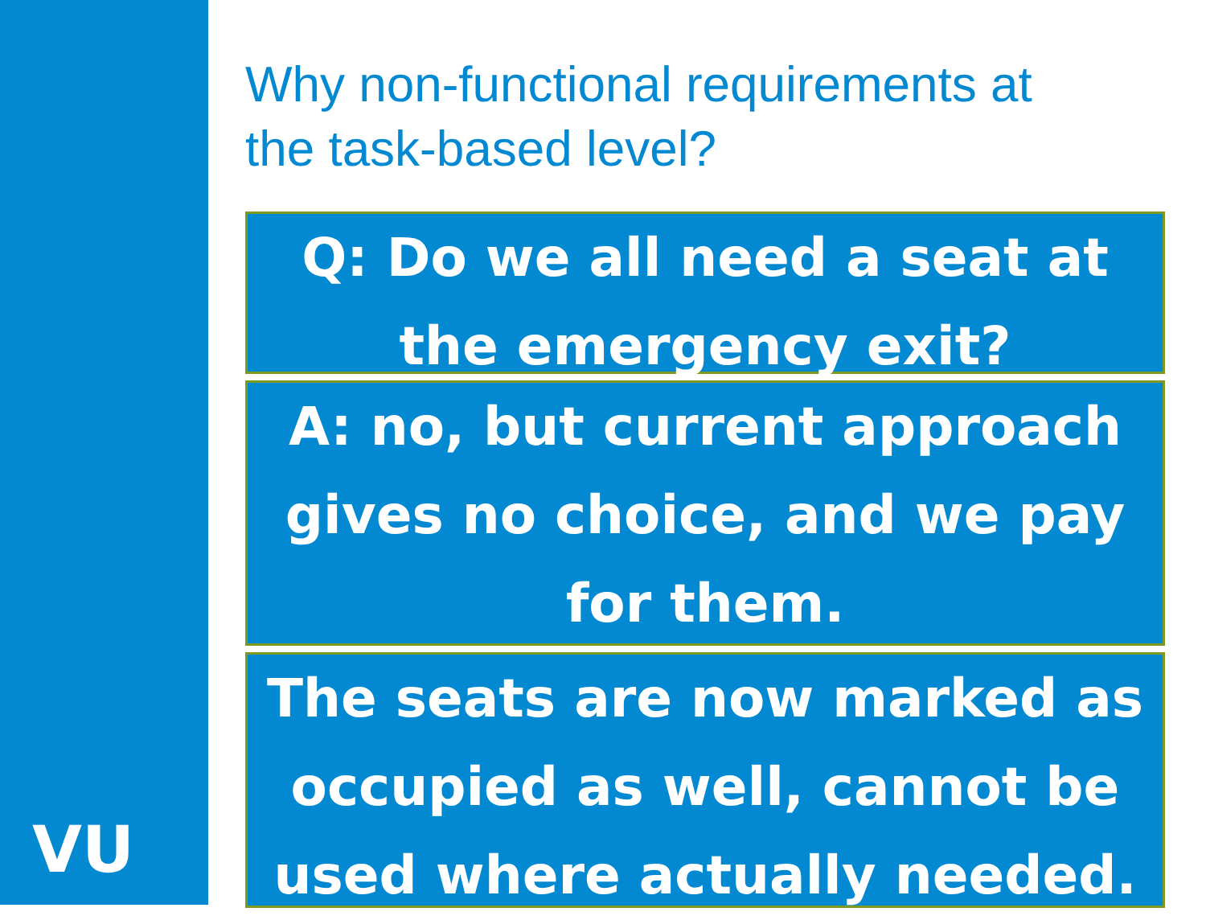VU
Why non-functional requirements at
the task-based level?
Q: Do we all need a seat at the emergency exit?
A: no, but current approach gives no choice, and we pay for them.
The seats are now marked as occupied as well, cannot be used where actually needed.